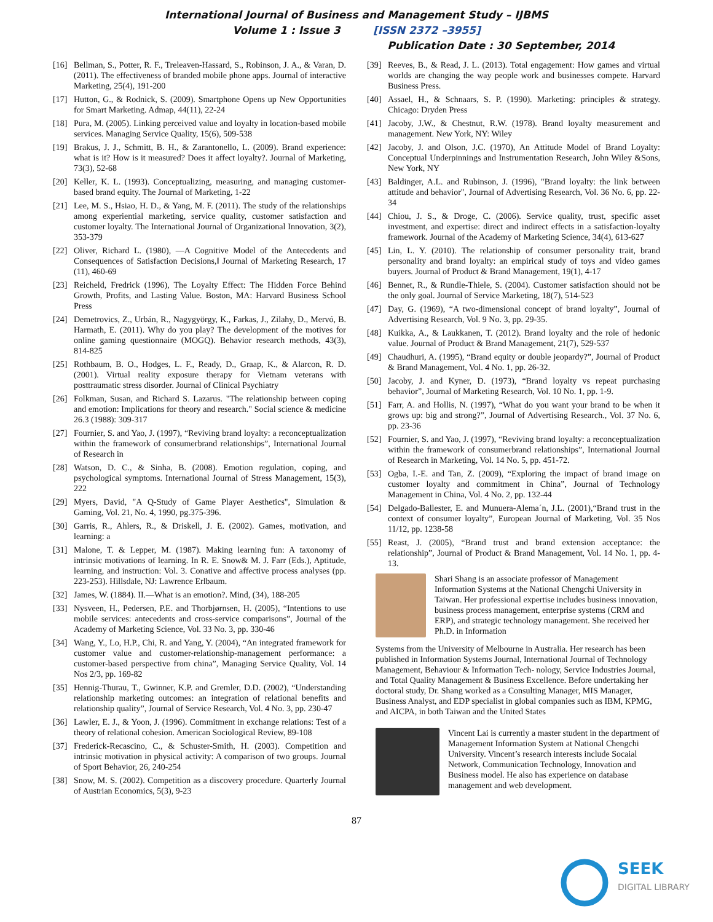International Journal of Business and Management Study – IJBMS
Volume 1 : Issue 3 [ISSN 2372 –3955]
Publication Date : 30 September, 2014
[16] Bellman, S., Potter, R. F., Treleaven-Hassard, S., Robinson, J. A., & Varan, D. (2011). The effectiveness of branded mobile phone apps. Journal of interactive Marketing, 25(4), 191-200
[17] Hutton, G., & Rodnick, S. (2009). Smartphone Opens up New Opportunities for Smart Marketing. Admap, 44(11), 22-24
[18] Pura, M. (2005). Linking perceived value and loyalty in location-based mobile services. Managing Service Quality, 15(6), 509-538
[19] Brakus, J. J., Schmitt, B. H., & Zarantonello, L. (2009). Brand experience: what is it? How is it measured? Does it affect loyalty?. Journal of Marketing, 73(3), 52-68
[20] Keller, K. L. (1993). Conceptualizing, measuring, and managing customer-based brand equity. The Journal of Marketing, 1-22
[21] Lee, M. S., Hsiao, H. D., & Yang, M. F. (2011). The study of the relationships among experiential marketing, service quality, customer satisfaction and customer loyalty. The International Journal of Organizational Innovation, 3(2), 353-379
[22] Oliver, Richard L. (1980), ―A Cognitive Model of the Antecedents and Consequences of Satisfaction Decisions,‖ Journal of Marketing Research, 17 (11), 460-69
[23] Reicheld, Fredrick (1996), The Loyalty Effect: The Hidden Force Behind Growth, Profits, and Lasting Value. Boston, MA: Harvard Business School Press
[24] Demetrovics, Z., Urbán, R., Nagygyörgy, K., Farkas, J., Zilahy, D., Mervó, B. Harmath, E. (2011). Why do you play? The development of the motives for online gaming questionnaire (MOGQ). Behavior research methods, 43(3), 814-825
[25] Rothbaum, B. O., Hodges, L. F., Ready, D., Graap, K., & Alarcon, R. D. (2001). Virtual reality exposure therapy for Vietnam veterans with posttraumatic stress disorder. Journal of Clinical Psychiatry
[26] Folkman, Susan, and Richard S. Lazarus. "The relationship between coping and emotion: Implications for theory and research." Social science & medicine 26.3 (1988): 309-317
[27] Fournier, S. and Yao, J. (1997), “Reviving brand loyalty: a reconceptualization within the framework of consumerbrand relationships”, International Journal of Research in
[28] Watson, D. C., & Sinha, B. (2008). Emotion regulation, coping, and psychological symptoms. International Journal of Stress Management, 15(3), 222
[29] Myers, David, "A Q-Study of Game Player Aesthetics", Simulation & Gaming, Vol. 21, No. 4, 1990, pg.375-396.
[30] Garris, R., Ahlers, R., & Driskell, J. E. (2002). Games, motivation, and learning: a
[31] Malone, T. & Lepper, M. (1987). Making learning fun: A taxonomy of intrinsic motivations of learning. In R. E. Snow& M. J. Farr (Eds.), Aptitude, learning, and instruction: Vol. 3. Conative and affective process analyses (pp. 223-253). Hillsdale, NJ: Lawrence Erlbaum.
[32] James, W. (1884). II.—What is an emotion?. Mind, (34), 188-205
[33] Nysveen, H., Pedersen, P.E. and Thorbjørnsen, H. (2005), “Intentions to use mobile services: antecedents and cross-service comparisons”, Journal of the Academy of Marketing Science, Vol. 33 No. 3, pp. 330-46
[34] Wang, Y., Lo, H.P., Chi, R. and Yang, Y. (2004), “An integrated framework for customer value and customer-relationship-management performance: a customer-based perspective from china”, Managing Service Quality, Vol. 14 Nos 2/3, pp. 169-82
[35] Hennig-Thurau, T., Gwinner, K.P. and Gremler, D.D. (2002), “Understanding relationship marketing outcomes: an integration of relational benefits and relationship quality”, Journal of Service Research, Vol. 4 No. 3, pp. 230-47
[36] Lawler, E. J., & Yoon, J. (1996). Commitment in exchange relations: Test of a theory of relational cohesion. American Sociological Review, 89-108
[37] Frederick-Recascino, C., & Schuster-Smith, H. (2003). Competition and intrinsic motivation in physical activity: A comparison of two groups. Journal of Sport Behavior, 26, 240-254
[38] Snow, M. S. (2002). Competition as a discovery procedure. Quarterly Journal of Austrian Economics, 5(3), 9-23
[39] Reeves, B., & Read, J. L. (2013). Total engagement: How games and virtual worlds are changing the way people work and businesses compete. Harvard Business Press.
[40] Assael, H., & Schnaars, S. P. (1990). Marketing: principles & strategy. Chicago: Dryden Press
[41] Jacoby, J.W., & Chestnut, R.W. (1978). Brand loyalty measurement and management. New York, NY: Wiley
[42] Jacoby, J. and Olson, J.C. (1970), An Attitude Model of Brand Loyalty: Conceptual Underpinnings and Instrumentation Research, John Wiley &Sons, New York, NY
[43] Baldinger, A.L. and Rubinson, J. (1996), "Brand loyalty: the link between attitude and behavior", Journal of Advertising Research, Vol. 36 No. 6, pp. 22-34
[44] Chiou, J. S., & Droge, C. (2006). Service quality, trust, specific asset investment, and expertise: direct and indirect effects in a satisfaction-loyalty framework. Journal of the Academy of Marketing Science, 34(4), 613-627
[45] Lin, L. Y. (2010). The relationship of consumer personality trait, brand personality and brand loyalty: an empirical study of toys and video games buyers. Journal of Product & Brand Management, 19(1), 4-17
[46] Bennet, R., & Rundle-Thiele, S. (2004). Customer satisfaction should not be the only goal. Journal of Service Marketing, 18(7), 514-523
[47] Day, G. (1969), “A two-dimensional concept of brand loyalty”, Journal of Advertising Research, Vol. 9 No. 3, pp. 29-35.
[48] Kuikka, A., & Laukkanen, T. (2012). Brand loyalty and the role of hedonic value. Journal of Product & Brand Management, 21(7), 529-537
[49] Chaudhuri, A. (1995), “Brand equity or double jeopardy?”, Journal of Product & Brand Management, Vol. 4 No. 1, pp. 26-32.
[50] Jacoby, J. and Kyner, D. (1973), “Brand loyalty vs repeat purchasing behavior”, Journal of Marketing Research, Vol. 10 No. 1, pp. 1-9.
[51] Farr, A. and Hollis, N. (1997), “What do you want your brand to be when it grows up: big and strong?”, Journal of Advertising Research., Vol. 37 No. 6, pp. 23-36
[52] Fournier, S. and Yao, J. (1997), “Reviving brand loyalty: a reconceptualization within the framework of consumerbrand relationships”, International Journal of Research in Marketing, Vol. 14 No. 5, pp. 451-72.
[53] Ogba, I.-E. and Tan, Z. (2009), “Exploring the impact of brand image on customer loyalty and commitment in China”, Journal of Technology Management in China, Vol. 4 No. 2, pp. 132-44
[54] Delgado-Ballester, E. and Munuera-Alema´n, J.L. (2001),“Brand trust in the context of consumer loyalty”, European Journal of Marketing, Vol. 35 Nos 11/12, pp. 1238-58
[55] Reast, J. (2005), “Brand trust and brand extension acceptance: the relationship”, Journal of Product & Brand Management, Vol. 14 No. 1, pp. 4-13.
Shari Shang is an associate professor of Management Information Systems at the National Chengchi University in Taiwan. Her professional expertise includes business innovation, business process management, enterprise systems (CRM and ERP), and strategic technology management. She received her Ph.D. in Information
Systems from the University of Melbourne in Australia. Her research has been published in Information Systems Journal, International Journal of Technology Management, Behaviour & Information Tech- nology, Service Industries Journal, and Total Quality Management & Business Excellence. Before undertaking her doctoral study, Dr. Shang worked as a Consulting Manager, MIS Manager, Business Analyst, and EDP specialist in global companies such as IBM, KPMG, and AICPA, in both Taiwan and the United States
Vincent Lai is currently a master student in the department of Management Information System at National Chengchi University. Vincent’s research interests include Socaial Network, Communication Technology, Innovation and Business model. He also has experience on database management and web development.
87
SEEK
DIGITAL LIBRARY